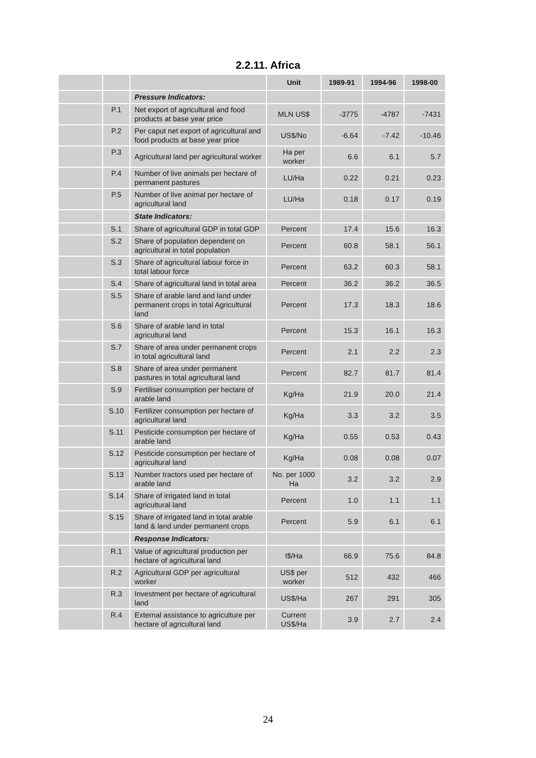2.2.11. Africa
| | | | Unit | 1989-91 | 1994-96 | 1998-00 |
| --- | --- | --- | --- | --- | --- | --- |
| | | Pressure Indicators: | | | | |
| | P.1 | Net export of agricultural and food products at base year price | MLN US$ | -3775 | -4787 | -7431 |
| | P.2 | Per caput net export of agricultural and food products at base year price | US$/No | -6.64 | -7.42 | -10.46 |
| | P.3 | Agricultural land per agricultural worker | Ha per worker | 6.6 | 6.1 | 5.7 |
| | P.4 | Number of live animals per hectare of permanent pastures | LU/Ha | 0.22 | 0.21 | 0.23 |
| | P.5 | Number of live animal per hectare of agricultural land | LU/Ha | 0.18 | 0.17 | 0.19 |
| | | State Indicators: | | | | |
| | S.1 | Share of agricultural GDP in total GDP | Percent | 17.4 | 15.6 | 16.3 |
| | S.2 | Share of population dependent on agricultural in total population | Percent | 60.8 | 58.1 | 56.1 |
| | S.3 | Share of agricultural labour force in total labour force | Percent | 63.2 | 60.3 | 58.1 |
| | S.4 | Share of agricultural land in total area | Percent | 36.2 | 36.2 | 36.5 |
| | S.5 | Share of arable land and land under permanent crops in total Agricultural land | Percent | 17.3 | 18.3 | 18.6 |
| | S.6 | Share of arable land in total agricultural land | Percent | 15.3 | 16.1 | 16.3 |
| | S.7 | Share of area under permanent crops in total agricultural land | Percent | 2.1 | 2.2 | 2.3 |
| | S.8 | Share of area under permanent pastures in total agricultural land | Percent | 82.7 | 81.7 | 81.4 |
| | S.9 | Fertiliser consumption per hectare of arable land | Kg/Ha | 21.9 | 20.0 | 21.4 |
| | S.10 | Fertilizer consumption per hectare of agricultural land | Kg/Ha | 3.3 | 3.2 | 3.5 |
| | S.11 | Pesticide consumption per hectare of arable land | Kg/Ha | 0.55 | 0.53 | 0.43 |
| | S.12 | Pesticide consumption per hectare of agricultural land | Kg/Ha | 0.08 | 0.08 | 0.07 |
| | S.13 | Number tractors used per hectare of arable land | No. per 1000 Ha | 3.2 | 3.2 | 2.9 |
| | S.14 | Share of irrigated land in total agricultural land | Percent | 1.0 | 1.1 | 1.1 |
| | S.15 | Share of irrigated land in total arable land & land under permanent crops | Percent | 5.9 | 6.1 | 6.1 |
| | | Response Indicators: | | | | |
| | R.1 | Value of agricultural production per hectare of agricultural land | I$/Ha | 66.9 | 75.6 | 84.8 |
| | R.2 | Agricultural GDP per agricultural worker | US$ per worker | 512 | 432 | 466 |
| | R.3 | Investment per hectare of agricultural land | US$/Ha | 267 | 291 | 305 |
| | R.4 | External assistance to agriculture per hectare of agricultural land | Current US$/Ha | 3.9 | 2.7 | 2.4 |
24